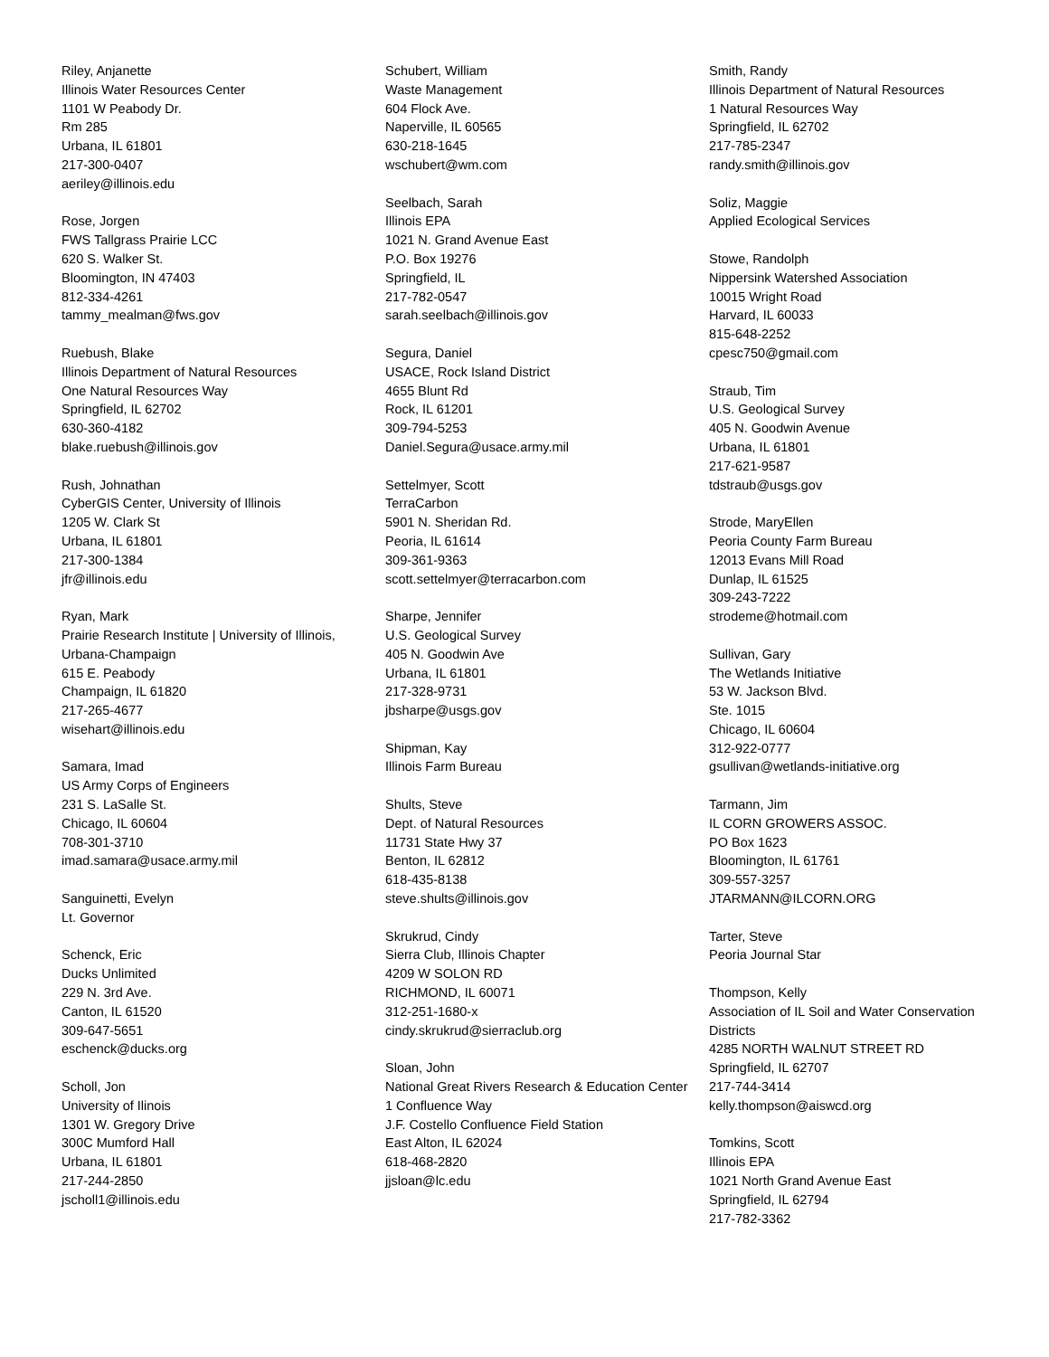Riley, Anjanette
Illinois Water Resources Center
1101 W Peabody Dr.
Rm 285
Urbana, IL 61801
217-300-0407
aeriley@illinois.edu
Rose, Jorgen
FWS Tallgrass Prairie LCC
620 S. Walker St.
Bloomington, IN 47403
812-334-4261
tammy_mealman@fws.gov
Ruebush, Blake
Illinois Department of Natural Resources
One Natural Resources Way
Springfield, IL 62702
630-360-4182
blake.ruebush@illinois.gov
Rush, Johnathan
CyberGIS Center, University of Illinois
1205 W. Clark St
Urbana, IL 61801
217-300-1384
jfr@illinois.edu
Ryan, Mark
Prairie Research Institute | University of Illinois, Urbana-Champaign
615 E. Peabody
Champaign, IL 61820
217-265-4677
wisehart@illinois.edu
Samara, Imad
US Army Corps of Engineers
231 S. LaSalle St.
Chicago, IL 60604
708-301-3710
imad.samara@usace.army.mil
Sanguinetti, Evelyn
Lt. Governor
Schenck, Eric
Ducks Unlimited
229 N. 3rd Ave.
Canton, IL 61520
309-647-5651
eschenck@ducks.org
Scholl, Jon
University of Ilinois
1301 W. Gregory Drive
300C Mumford Hall
Urbana, IL 61801
217-244-2850
jscholl1@illinois.edu
Schubert, William
Waste Management
604 Flock Ave.
Naperville, IL 60565
630-218-1645
wschubert@wm.com
Seelbach, Sarah
Illinois EPA
1021 N. Grand Avenue East
P.O. Box 19276
Springfield, IL
217-782-0547
sarah.seelbach@illinois.gov
Segura, Daniel
USACE, Rock Island District
4655 Blunt Rd
Rock, IL 61201
309-794-5253
Daniel.Segura@usace.army.mil
Settelmyer, Scott
TerraCarbon
5901 N. Sheridan Rd.
Peoria, IL 61614
309-361-9363
scott.settelmyer@terracarbon.com
Sharpe, Jennifer
U.S. Geological Survey
405 N. Goodwin Ave
Urbana, IL 61801
217-328-9731
jbsharpe@usgs.gov
Shipman, Kay
Illinois Farm Bureau
Shults, Steve
Dept. of Natural Resources
11731 State Hwy 37
Benton, IL 62812
618-435-8138
steve.shults@illinois.gov
Skrukrud, Cindy
Sierra Club, Illinois Chapter
4209 W SOLON RD
RICHMOND, IL 60071
312-251-1680-x
cindy.skrukrud@sierraclub.org
Sloan, John
National Great Rivers Research & Education Center
1 Confluence Way
J.F. Costello Confluence Field Station
East Alton, IL 62024
618-468-2820
jjsloan@lc.edu
Smith, Randy
Illinois Department of Natural Resources
1 Natural Resources Way
Springfield, IL 62702
217-785-2347
randy.smith@illinois.gov
Soliz, Maggie
Applied Ecological Services
Stowe, Randolph
Nippersink Watershed Association
10015 Wright Road
Harvard, IL 60033
815-648-2252
cpesc750@gmail.com
Straub, Tim
U.S. Geological Survey
405 N. Goodwin Avenue
Urbana, IL 61801
217-621-9587
tdstraub@usgs.gov
Strode, MaryEllen
Peoria County Farm Bureau
12013 Evans Mill Road
Dunlap, IL 61525
309-243-7222
strodeme@hotmail.com
Sullivan, Gary
The Wetlands Initiative
53 W. Jackson Blvd.
Ste. 1015
Chicago, IL 60604
312-922-0777
gsullivan@wetlands-initiative.org
Tarmann, Jim
IL CORN GROWERS ASSOC.
PO Box 1623
Bloomington, IL 61761
309-557-3257
JTARMANN@ILCORN.ORG
Tarter, Steve
Peoria Journal Star
Thompson, Kelly
Association of IL Soil and Water Conservation Districts
4285 NORTH WALNUT STREET RD
Springfield, IL 62707
217-744-3414
kelly.thompson@aiswcd.org
Tomkins, Scott
Illinois EPA
1021 North Grand Avenue East
Springfield, IL 62794
217-782-3362